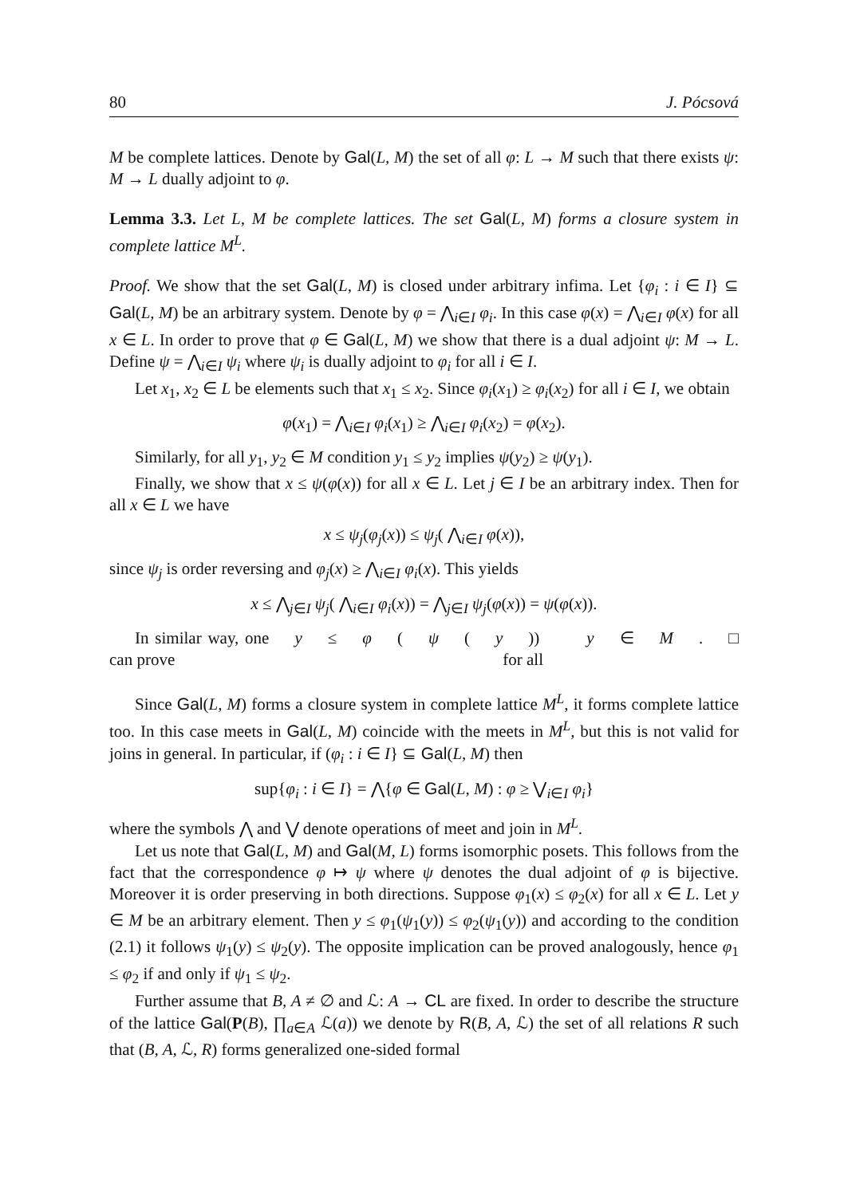80 J. Pócsová
M be complete lattices. Denote by Gal(L, M) the set of all φ: L → M such that there exists ψ: M → L dually adjoint to φ.
Lemma 3.3. Let L, M be complete lattices. The set Gal(L, M) forms a closure system in complete lattice M<sup>L</sup>.
Proof. We show that the set Gal(L, M) is closed under arbitrary infima. Let {φ<sub>i</sub> : i ∈ I} ⊆ Gal(L, M) be an arbitrary system. Denote by φ = ⋀<sub>i∈I</sub> φ<sub>i</sub>. In this case φ(x) = ⋀<sub>i∈I</sub> φ(x) for all x ∈ L. In order to prove that φ ∈ Gal(L, M) we show that there is a dual adjoint ψ: M → L. Define ψ = ⋀<sub>i∈I</sub> ψ<sub>i</sub> where ψ<sub>i</sub> is dually adjoint to φ<sub>i</sub> for all i ∈ I.
Let x<sub>1</sub>, x<sub>2</sub> ∈ L be elements such that x<sub>1</sub> ≤ x<sub>2</sub>. Since φ<sub>i</sub>(x<sub>1</sub>) ≥ φ<sub>i</sub>(x<sub>2</sub>) for all i ∈ I, we obtain
φ(x<sub>1</sub>) = ⋀<sub>i∈I</sub> φ<sub>i</sub>(x<sub>1</sub>) ≥ ⋀<sub>i∈I</sub> φ<sub>i</sub>(x<sub>2</sub>) = φ(x<sub>2</sub>).
Similarly, for all y<sub>1</sub>, y<sub>2</sub> ∈ M condition y<sub>1</sub> ≤ y<sub>2</sub> implies ψ(y<sub>2</sub>) ≥ ψ(y<sub>1</sub>).
Finally, we show that x ≤ ψ(φ(x)) for all x ∈ L. Let j ∈ I be an arbitrary index. Then for all x ∈ L we have
x ≤ ψ<sub>j</sub>(φ<sub>j</sub>(x)) ≤ ψ<sub>j</sub>( ⋀<sub>i∈I</sub> φ(x)),
since ψ<sub>j</sub> is order reversing and φ<sub>j</sub>(x) ≥ ⋀<sub>i∈I</sub> φ<sub>i</sub>(x). This yields
x ≤ ⋀<sub>j∈I</sub> ψ<sub>j</sub>( ⋀<sub>i∈I</sub> φ<sub>i</sub>(x)) = ⋀<sub>j∈I</sub> ψ<sub>j</sub>(φ(x)) = ψ(φ(x)).
In similar way, one can prove y ≤ φ (ψ (y)) for all y ∈ M. □
Since Gal(L, M) forms a closure system in complete lattice M<sup>L</sup>, it forms complete lattice too. In this case meets in Gal(L, M) coincide with the meets in M<sup>L</sup>, but this is not valid for joins in general. In particular, if (φ<sub>i</sub> : i ∈ I} ⊆ Gal(L, M) then
sup{φ<sub>i</sub> : i ∈ I} = ⋀{φ ∈ Gal(L, M) : φ ≥ ⋁<sub>i∈I</sub> φ<sub>i</sub>}
where the symbols ⋀ and ⋁ denote operations of meet and join in M<sup>L</sup>.
Let us note that Gal(L, M) and Gal(M, L) forms isomorphic posets. This follows from the fact that the correspondence φ ↦ ψ where ψ denotes the dual adjoint of φ is bijective. Moreover it is order preserving in both directions. Suppose φ<sub>1</sub>(x) ≤ φ<sub>2</sub>(x) for all x ∈ L. Let y ∈ M be an arbitrary element. Then y ≤ φ<sub>1</sub>(ψ<sub>1</sub>(y)) ≤ φ<sub>2</sub>(ψ<sub>1</sub>(y)) and according to the condition (2.1) it follows ψ<sub>1</sub>(y) ≤ ψ<sub>2</sub>(y). The opposite implication can be proved analogously, hence φ<sub>1</sub> ≤ φ<sub>2</sub> if and only if ψ<sub>1</sub> ≤ ψ<sub>2</sub>.
Further assume that B, A ≠ ∅ and ℒ: A → CL are fixed. In order to describe the structure of the lattice Gal(P(B), ∏<sub>a∈A</sub> ℒ(a)) we denote by R(B, A, ℒ) the set of all relations R such that (B, A, ℒ, R) forms generalized one-sided formal